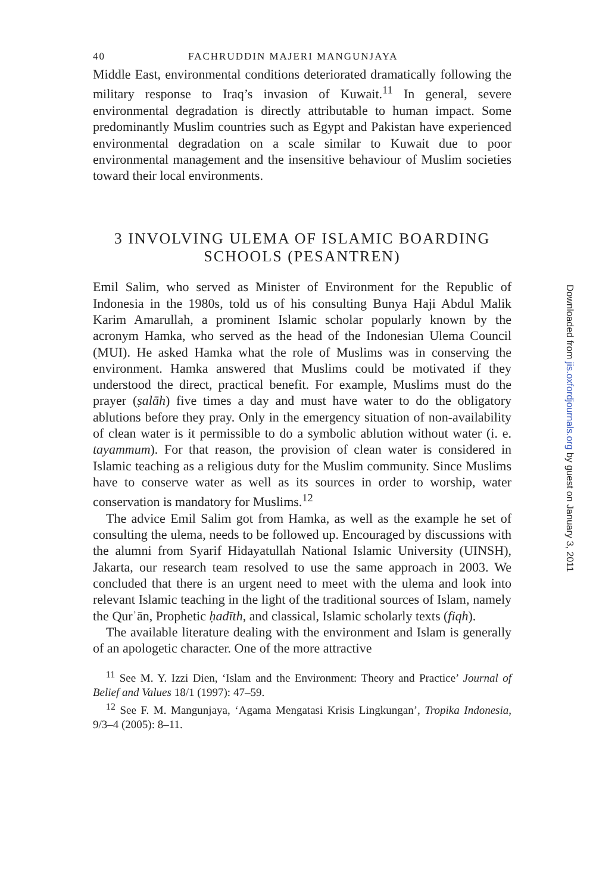40 FACHRUDDIN MAJERI MANGUNJAYA
Middle East, environmental conditions deteriorated dramatically following the military response to Iraq’s invasion of Kuwait.<sup>11</sup> In general, severe environmental degradation is directly attributable to human impact. Some predominantly Muslim countries such as Egypt and Pakistan have experienced environmental degradation on a scale similar to Kuwait due to poor environmental management and the insensitive behaviour of Muslim societies toward their local environments.
3 INVOLVING ULEMA OF ISLAMIC BOARDING SCHOOLS (PESANTREN)
Emil Salim, who served as Minister of Environment for the Republic of Indonesia in the 1980s, told us of his consulting Bunya Haji Abdul Malik Karim Amarullah, a prominent Islamic scholar popularly known by the acronym Hamka, who served as the head of the Indonesian Ulema Council (MUI). He asked Hamka what the role of Muslims was in conserving the environment. Hamka answered that Muslims could be motivated if they understood the direct, practical benefit. For example, Muslims must do the prayer (ṣalāh) five times a day and must have water to do the obligatory ablutions before they pray. Only in the emergency situation of non-availability of clean water is it permissible to do a symbolic ablution without water (i. e. tayammum). For that reason, the provision of clean water is considered in Islamic teaching as a religious duty for the Muslim community. Since Muslims have to conserve water as well as its sources in order to worship, water conservation is mandatory for Muslims.<sup>12</sup>
The advice Emil Salim got from Hamka, as well as the example he set of consulting the ulema, needs to be followed up. Encouraged by discussions with the alumni from Syarif Hidayatullah National Islamic University (UINSH), Jakarta, our research team resolved to use the same approach in 2003. We concluded that there is an urgent need to meet with the ulema and look into relevant Islamic teaching in the light of the traditional sources of Islam, namely the Qurʾān, Prophetic ḥadīth, and classical, Islamic scholarly texts (fiqh).
The available literature dealing with the environment and Islam is generally of an apologetic character. One of the more attractive
<sup>11</sup> See M. Y. Izzi Dien, ‘Islam and the Environment: Theory and Practice’ Journal of Belief and Values 18/1 (1997): 47–59.
<sup>12</sup> See F. M. Mangunjaya, ‘Agama Mengatasi Krisis Lingkungan’, Tropika Indonesia, 9/3–4 (2005): 8–11.
Downloaded from jis.oxfordjournals.org by guest on January 3, 2011